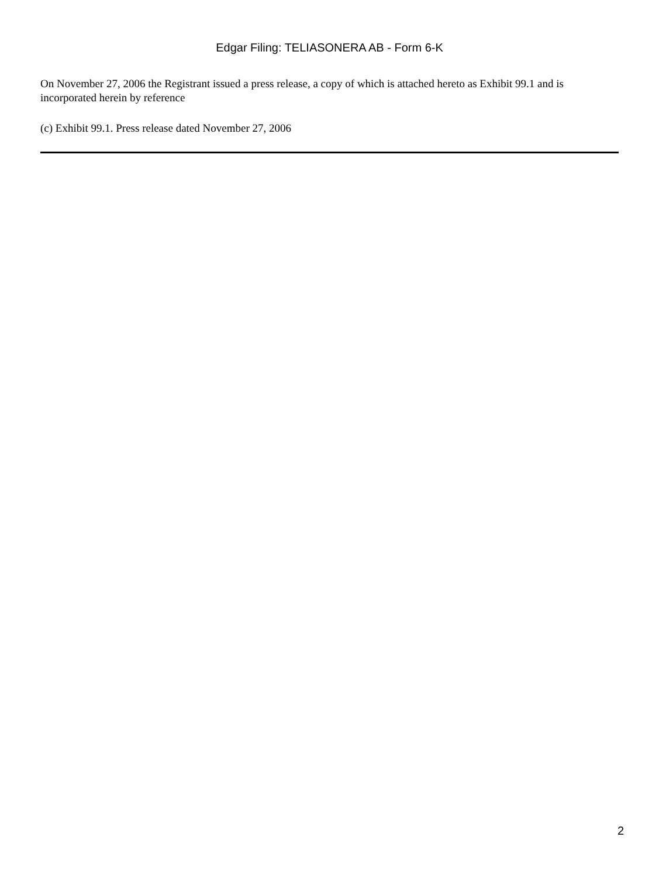Edgar Filing: TELIASONERA AB - Form 6-K
On November 27, 2006 the Registrant issued a press release, a copy of which is attached hereto as Exhibit 99.1 and is incorporated herein by reference
(c) Exhibit 99.1. Press release dated November 27, 2006
2